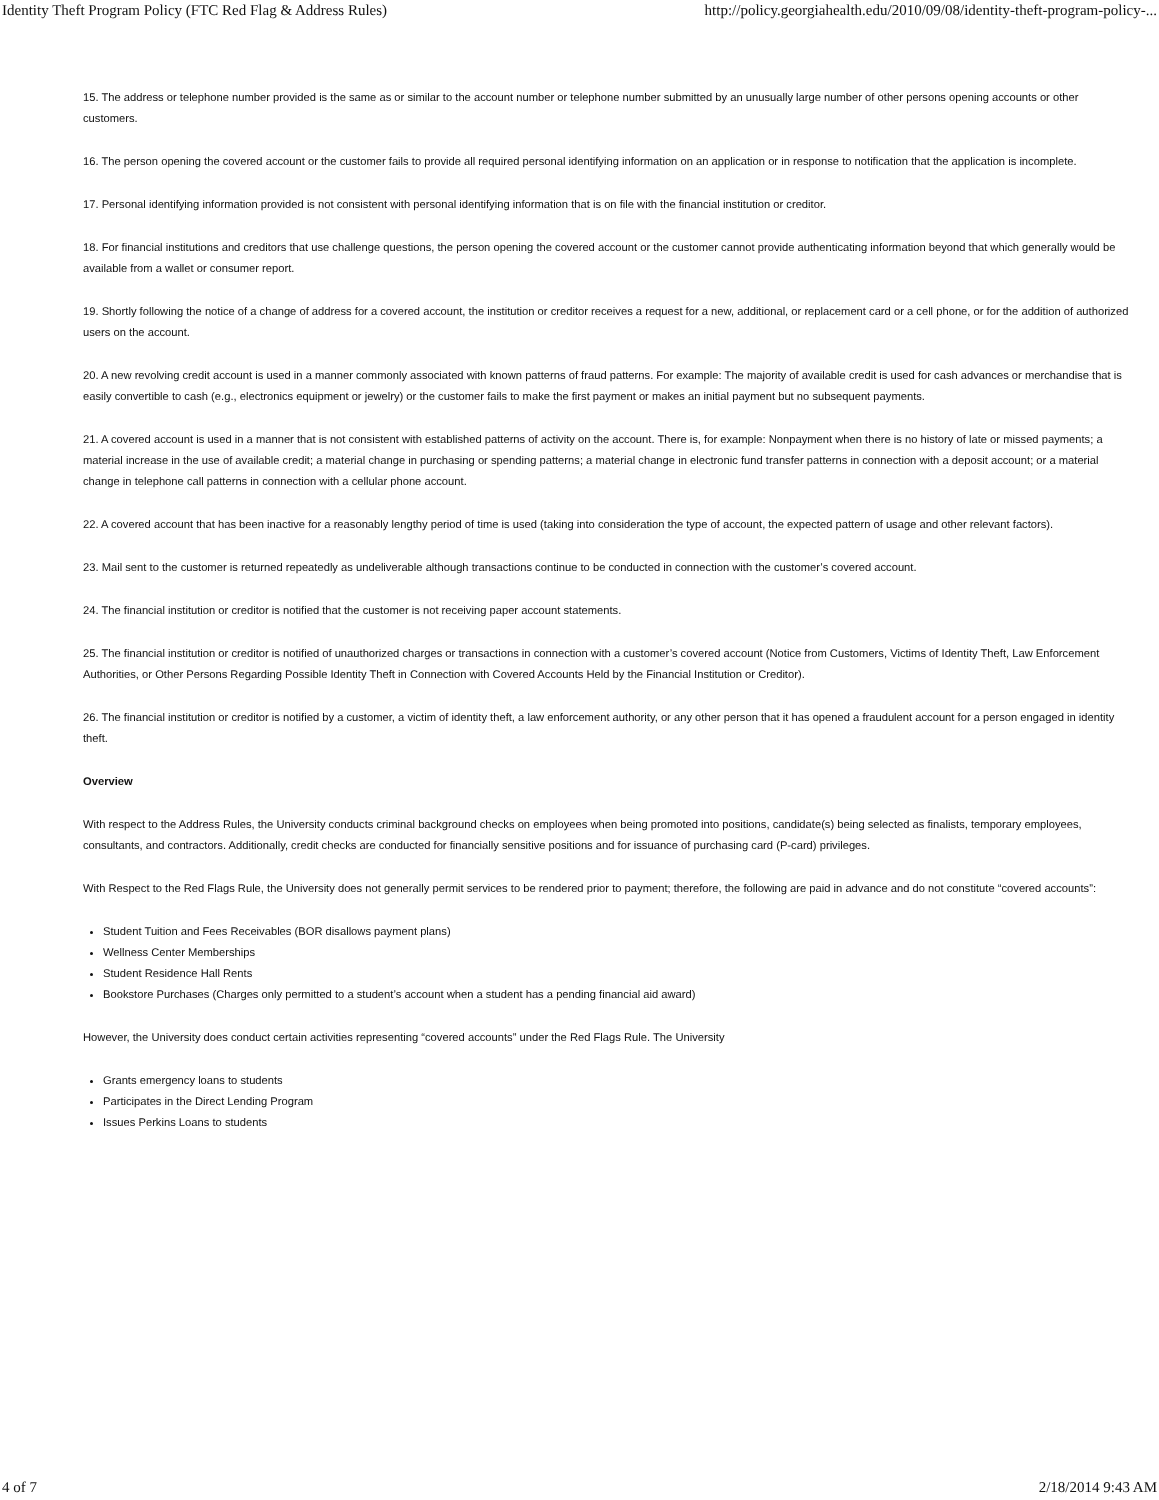Identity Theft Program Policy (FTC Red Flag & Address Rules) http://policy.georgiahealth.edu/2010/09/08/identity-theft-program-policy-...
15. The address or telephone number provided is the same as or similar to the account number or telephone number submitted by an unusually large number of other persons opening accounts or other customers.
16. The person opening the covered account or the customer fails to provide all required personal identifying information on an application or in response to notification that the application is incomplete.
17. Personal identifying information provided is not consistent with personal identifying information that is on file with the financial institution or creditor.
18. For financial institutions and creditors that use challenge questions, the person opening the covered account or the customer cannot provide authenticating information beyond that which generally would be available from a wallet or consumer report.
19. Shortly following the notice of a change of address for a covered account, the institution or creditor receives a request for a new, additional, or replacement card or a cell phone, or for the addition of authorized users on the account.
20. A new revolving credit account is used in a manner commonly associated with known patterns of fraud patterns. For example: The majority of available credit is used for cash advances or merchandise that is easily convertible to cash (e.g., electronics equipment or jewelry) or the customer fails to make the first payment or makes an initial payment but no subsequent payments.
21. A covered account is used in a manner that is not consistent with established patterns of activity on the account. There is, for example: Nonpayment when there is no history of late or missed payments; a material increase in the use of available credit; a material change in purchasing or spending patterns; a material change in electronic fund transfer patterns in connection with a deposit account; or a material change in telephone call patterns in connection with a cellular phone account.
22. A covered account that has been inactive for a reasonably lengthy period of time is used (taking into consideration the type of account, the expected pattern of usage and other relevant factors).
23. Mail sent to the customer is returned repeatedly as undeliverable although transactions continue to be conducted in connection with the customer’s covered account.
24. The financial institution or creditor is notified that the customer is not receiving paper account statements.
25. The financial institution or creditor is notified of unauthorized charges or transactions in connection with a customer’s covered account (Notice from Customers, Victims of Identity Theft, Law Enforcement Authorities, or Other Persons Regarding Possible Identity Theft in Connection with Covered Accounts Held by the Financial Institution or Creditor).
26. The financial institution or creditor is notified by a customer, a victim of identity theft, a law enforcement authority, or any other person that it has opened a fraudulent account for a person engaged in identity theft.
Overview
With respect to the Address Rules, the University conducts criminal background checks on employees when being promoted into positions, candidate(s) being selected as finalists, temporary employees, consultants, and contractors. Additionally, credit checks are conducted for financially sensitive positions and for issuance of purchasing card (P-card) privileges.
With Respect to the Red Flags Rule, the University does not generally permit services to be rendered prior to payment; therefore, the following are paid in advance and do not constitute “covered accounts”:
Student Tuition and Fees Receivables (BOR disallows payment plans)
Wellness Center Memberships
Student Residence Hall Rents
Bookstore Purchases (Charges only permitted to a student’s account when a student has a pending financial aid award)
However, the University does conduct certain activities representing “covered accounts” under the Red Flags Rule. The University
Grants emergency loans to students
Participates in the Direct Lending Program
Issues Perkins Loans to students
4 of 7 2/18/2014 9:43 AM